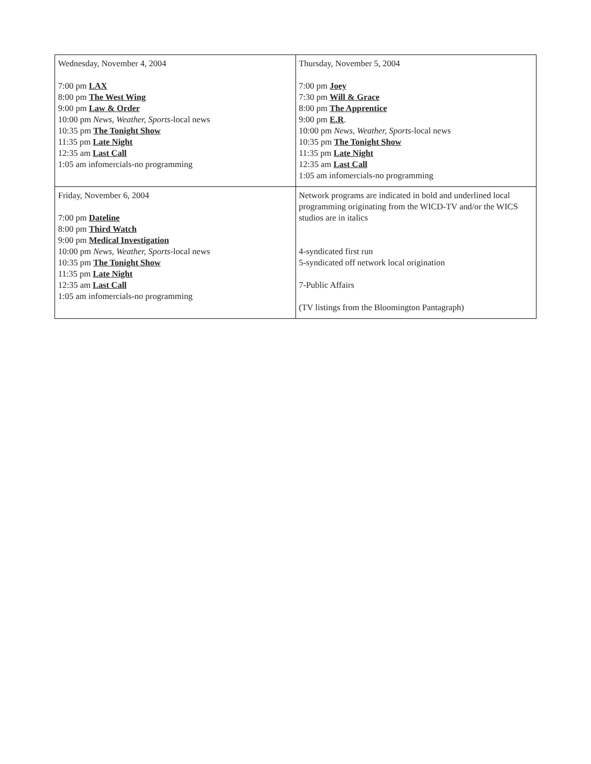| Wednesday, November 4, 2004 7:00 pm LAX 8:00 pm The West Wing 9:00 pm Law & Order 10:00 pm News, Weather, Sports -local news 10:35 pm The Tonight Show 11:35 pm Late Night 12:35 am Last Call 1:05 am infomercials-no programming | Thursday, November 5, 2004 7:00 pm Joey 7:30 pm Will & Grace 8:00 pm The Apprentice 9:00 pm E.R . 10:00 pm News, Weather, Sports -local news 10:35 pm The Tonight Show 11:35 pm Late Night 12:35 am Last Call 1:05 am infomercials-no programming |
| Friday, November 6, 2004 7:00 pm Dateline 8:00 pm Third Watch 9:00 pm Medical Investigation 10:00 pm News, Weather, Sports -local news 10:35 pm The Tonight Show 11:35 pm Late Night 12:35 am Last Call 1:05 am infomercials-no programming | Network programs are indicated in bold and underlined local programming originating from the WICD-TV and/or the WICS studios are in italics 4-syndicated first run 5-syndicated off network local origination 7-Public Affairs (TV listings from the Bloomington Pantagraph) |